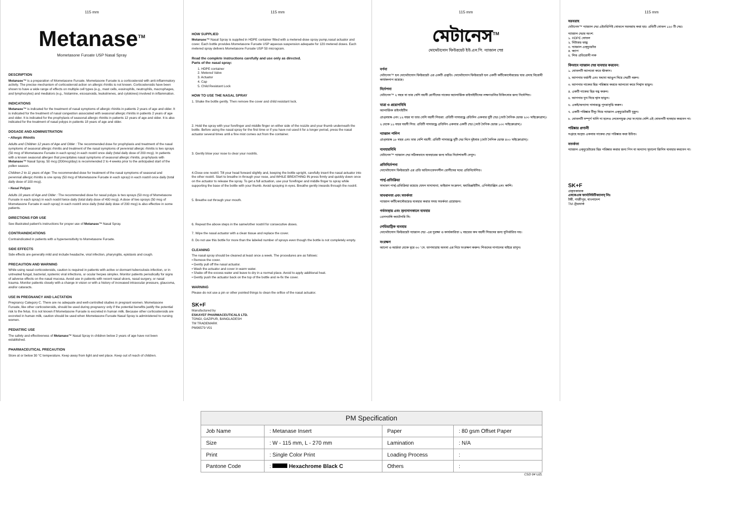115 mm
Metanase<sup>TM</sup>
Mometasone Furoate USP Nasal Spray
DESCRIPTION
Metanase™ is a preparation of Mometasone Furoate. Mometasone Furoate is a corticosteroid with anti-inflammatory activity. The precise mechanism of corticosteroid action on allergic rhinitis is not known. Corticosteroids have been shown to have a wide range of effects on multiple cell types (e.g., mast cells, eosinophils, neutrophils, macrophages, and lymphocytes) and mediators (e.g., histamine, eicosanoids, leukotrienes, and cytokines) involved in inflammation.
INDICATIONS
Metanase™ is indicated for the treatment of nasal symptoms of allergic rhinitis in patients 2 years of age and older. It is indicated for the treatment of nasal congestion associated with seasonal allergic rhinitis in patients 2 years of age and older. It is indicated for the prophylaxis of seasonal allergic rhinitis in patients 12 years of age and older. It is also indicated for the treatment of nasal polyps in patients 18 years of age and older.
DOSAGE AND ADMINISTRATION
• Allergic Rhinitis
Adults and Children 12 years of Age and Older : The recommended dose for prophylaxis and treatment of the nasal symptoms of seasonal allergic rhinitis and treatment of the nasal symptoms of perennial allergic rhinitis is two sprays (50 mcg of Mometasone Furoate in each spray) in each nostril once daily (total daily dose of 200 mcg). In patients with a known seasonal allergen that precipitates nasal symptoms of seasonal allergic rhinitis, prophylaxis with Metanase™ Nasal Spray, 50 mcg (200mcg/day) is recommended 2 to 4 weeks prior to the anticipated start of the pollen season.
Children 2 to 11 years of Age: The recommended dose for treatment of the nasal symptoms of seasonal and perennial allergic rhinitis is one spray (50 mcg of Mometasone Furoate in each spray) in each nostril once daily (total daily dose of 100 mcg).
• Nasal Polyps
Adults 18 years of Age and Older : The recommended dose for nasal polyps is two sprays (50 mcg of Mometasone Furoate in each spray) in each nostril twice daily (total daily dose of 400 mcg). A dose of two sprays (50 mcg of Mometasone Furoate in each spray) in each nostril once daily (total daily dose of 200 mcg) is also effective in some patients.
DIRECTIONS FOR USE
See illustrated patient's instructions for proper use of Metanase™ Nasal Spray.
CONTRAINDICATIONS
Contraindicated in patients with a hypersensitivity to Mometasone Furoate.
SIDE EFFECTS
Side effects are generally mild and include headache, viral infection, pharyngitis, epistaxis and cough.
PRECAUTION AND WARNING
While using nasal corticosteroids, caution is required in patients with active or dormant tuberculosis infection, or in untreated fungal, bacterial, systemic viral infections, or ocular herpes simplex. Monitor patients periodically for signs of adverse effects on the nasal mucosa. Avoid use in patients with recent nasal ulcers, nasal surgery, or nasal trauma. Monitor patients closely with a change in vision or with a history of increased intraocular pressure, glaucoma, and/or cataracts.
USE IN PREGNANCY AND LACTATION
Pregnancy Category C. There are no adequate and well-controlled studies in pregnant women. Mometasone Furoate, like other corticosteroids, should be used during pregnancy only if the potential benefits justify the potential risk to the fetus. It is not known if Mometasone Furoate is excreted in human milk. Because other corticosteroids are excreted in human milk, caution should be used when Mometasone Furoate Nasal Spray is administered to nursing women.
PEDIATRIC USE
The safety and effectiveness of Metanase™ Nasal Spray in children below 2 years of age have not been established.
PHARMACEUTICAL PRECAUTION
Store at or below 30 °C temperature. Keep away from light and wet place. Keep out of reach of children.
115 mm
HOW SUPPLIED
Metanase™ Nasal Spray is supplied in HDPE container fitted with a metered-dose spray pump,nasal actuator and cover. Each bottle provides Mometasone Furoate USP aqueous suspension adequate for 120 metered doses. Each metered spray delivers Mometasone Furoate USP 50 microgram.
Read the complete instructions carefully and use only as directed.
Parts of the nasal spray:
1. HDPE container
2. Metered Valve
3. Actuator
4. Cap
5. Child Resistant Lock
HOW TO USE THE NASAL SPRAY
1. Shake the bottle gently. Then remove the cover and child resistant lock.
2. Hold the spray with your forefinger and middle finger on either side of the nozzle and your thumb underneath the bottle. Before using the nasal spray for the first time or if you have not used it for a longer period, press the nasal actuator several times until a fine mist comes out from the container.
3. Gently blow your nose to clear your nostrils.
4.Close one nostril. Tilt your head forward slightly and, keeping the bottle upright, carefully insert the nasal actuator into the other nostril. Start to breathe in through your nose, and WHILE BREATHING IN press firmly and quickly down once on the actuator to release the spray. To get a full actuation, use your forefinger and middle finger to spray while supporting the base of the bottle with your thumb. Avoid spraying in eyes. Breathe gently inwards through the nostril.
5. Breathe out through your mouth.
6. Repeat the above steps in the same/other nostril for consecutive doses.
7. Wipe the nasal actuator with a clean tissue and replace the cover.
8. Do not use this bottle for more than the labeled number of sprays even though the bottle is not completely empty.
CLEANING
The nasal spray should be cleaned at least once a week. The procedures are as follows:
• Remove the cover.
• Gently pull off the nasal actuator.
• Wash the actuator and cover in warm water.
• Shake off the excess water and leave to dry in a normal place. Avoid to apply additional heat.
• Gently push the actuator back on the top of the bottle and re-fix the cover.
WARNING
Please do not use a pin or other pointed things to clean the orifice of the nasal actuator.
SK+F
Manufactured by
ESKAYEF PHARMACEUTICALS LTD.
TONGI, GAZIPUR, BANGLADESH
TM TRADEMARK
PM06579 V01
115 mm
মেটানেস<sup>TM</sup>
মোমেটাসোন ফিউরয়েট ইউ.এস.পি. ন্যাজাল স্প্রে
বর্ণনা
মেটানেস™ হল মোমেটাসোন ফিউরয়েট এর একটি প্রস্তুতি। মোমেটাসোন ফিউরয়েট হল একটি কর্টিকোস্টেরয়েড যার প্রদাহ বিরোধী কার্যকলাপ রয়েছে।
নির্দেশনা
মেটানেস™ ২ বছর বা তার বেশি বয়সী রোগীদের নাকের অ্যালার্জিক রাইনাইটিসের লক্ষণগুলির চিকিৎসার জন্য নির্দেশিত।
মাত্রা ও প্রয়োগবিধি
আলার্জিক রাইনাইটিস
প্রাপ্তবয়স্ক এবং ১২ বছর বা তার বেশি বয়সী শিশুরা: প্রতিটি নাসারন্ধ্রে প্রতিদিন একবার দুটি স্প্রে (মোট দৈনিক ডোজ ২০০ মাইক্রোগ্রাম)।
২ থেকে ১১ বছর বয়সী শিশু: প্রতিটি নাসারন্ধ্রে প্রতিদিন একবার একটি স্প্রে (মোট দৈনিক ডোজ ১০০ মাইক্রোগ্রাম)।
ন্যাজাল পলিপ
প্রাপ্তবয়স্ক ১৮ বছর এবং তার বেশি বয়সী: প্রতিটি নাসারন্ধ্রে দুটি স্প্রে দিনে দুইবার (মোট দৈনিক ডোজ ৪০০ মাইক্রোগ্রাম)।
ব্যবহারবিধি
মেটানেস™ ন্যাজাল স্প্রে সঠিকভাবে ব্যবহারের জন্য সচিত্র নির্দেশাবলী দেখুন।
প্রতিনির্দেশনা
মোমেটাসোন ফিউরয়েট এর প্রতি অতিসংবেদনশীল রোগীদের মধ্যে প্রতিনির্দেশিত।
পার্শ্ব-প্রতিক্রিয়া
সাধারণ পার্শ্ব-প্রতিক্রিয়া রয়েছে যেমন মাথাব্যথা, ভাইরাল সংক্রমণ, ফ্যারিঞ্জাইটিস, এপিস্ট্যাক্সিস এবং কাশি।
সাবধানতা এবং সতর্কতা
ন্যাজাল কর্টিকোস্টেরয়েড ব্যবহার করার সময় সতর্কতা প্রয়োজন।
গর্ভাবস্থায় এবং স্তন্যদানকালে ব্যবহার
প্রেগন্যান্সি ক্যাটেগরি সি।
পেডিয়াট্রিক ব্যবহার
মোমেটাসোন ফিউরয়েট ন্যাজাল স্প্রে -এর সুরক্ষা ও কার্যকারিতা ২ বছরের কম বয়সী শিশুদের জন্য সুনির্ধারিত নয়।
সংরক্ষণ
আলো ও আর্দ্রতা থেকে দূরে ৩০ °সে. তাপমাত্রায় অথবা এর নিচে সংরক্ষণ করুন। শিশুদের নাগালের বাইরে রাখুন।
115 mm
সরবরাহ
মেটানেস™ ন্যাজাল স্প্রে এইচডিপিই বোতলে সরবরাহ করা হয়। প্রতিটি বোতল ১২০ টি স্প্রে।
ন্যাজাল স্প্রের অংশ:
১. HDPE বোতল
২. মিটারড ভাল্ভ
৩. ন্যাজাল এক্চুয়েটর
৪. ক্যাপ
৫. শিশু প্রতিরোধী লক
কিভাবে ন্যাজাল স্প্রে ব্যবহার করবেন:
১. বোতলটি আলতো করে ঝাঁকান।
২. আপনার তর্জনী এবং মধ্যমা আঙুল দিয়ে স্প্রেটি ধরুন।
৩. আপনার নাকের ছিদ্র পরিষ্কার করতে আলতো করে নিশ্বাস ছাড়ুন।
৪. একটি নাকের ছিদ্র বন্ধ করুন।
৫. আপনার মুখ দিয়ে শ্বাস ছাড়ুন।
৬. একই/অন্যান্য নাসারন্ধ্রে পুনরাবৃত্তি করুন।
৭. একটি পরিষ্কার টিস্যু দিয়ে ন্যাজাল এক্চুয়েটরটি মুছুন।
৮. বোতলটি সম্পূর্ণ খালি না হলেও লেবেলযুক্ত স্প্রে সংখ্যার বেশি এই বোতলটি ব্যবহার করবেন না।
পরিষ্কার প্রণালী
সপ্তাহে অন্তত একবার নাকের স্প্রে পরিষ্কার করা উচিত।
সতর্কতা
ন্যাজাল এক্চুয়েটরের ছিদ্র পরিষ্কার করার জন্য পিন বা অন্যান্য সূচালো জিনিস ব্যবহার করবেন না।
SK+F
প্রস্তুতকারক
এসকেএফ ফার্মাসিউটিক্যালস্ লিঃ
টঙ্গী, গাজীপুর, বাংলাদেশ
TM ট্রেডমার্ক
| PM Specification | | | |
| --- | --- | --- | --- |
| Job Name | : Metanase Insert | Paper | : 80 gsm Offset Paper |
| Size | : W - 115 mm, L - 270 mm | Lamination | : N/A |
| Print | : Single Color Print | Loading Process | : |
| Pantone Code | : Hexachrome Black C | Others | : |
CSD 04 UZL